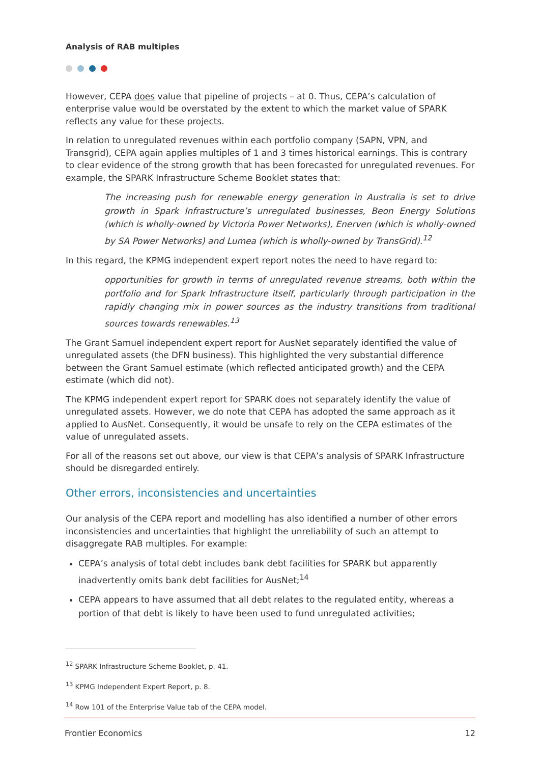Analysis of RAB multiples
However, CEPA does value that pipeline of projects – at 0. Thus, CEPA’s calculation of enterprise value would be overstated by the extent to which the market value of SPARK reflects any value for these projects.
In relation to unregulated revenues within each portfolio company (SAPN, VPN, and Transgrid), CEPA again applies multiples of 1 and 3 times historical earnings. This is contrary to clear evidence of the strong growth that has been forecasted for unregulated revenues. For example, the SPARK Infrastructure Scheme Booklet states that:
The increasing push for renewable energy generation in Australia is set to drive growth in Spark Infrastructure’s unregulated businesses, Beon Energy Solutions (which is wholly-owned by Victoria Power Networks), Enerven (which is wholly-owned by SA Power Networks) and Lumea (which is wholly-owned by TransGrid).<sup>12</sup>
In this regard, the KPMG independent expert report notes the need to have regard to:
opportunities for growth in terms of unregulated revenue streams, both within the portfolio and for Spark Infrastructure itself, particularly through participation in the rapidly changing mix in power sources as the industry transitions from traditional sources towards renewables.<sup>13</sup>
The Grant Samuel independent expert report for AusNet separately identified the value of unregulated assets (the DFN business). This highlighted the very substantial difference between the Grant Samuel estimate (which reflected anticipated growth) and the CEPA estimate (which did not).
The KPMG independent expert report for SPARK does not separately identify the value of unregulated assets. However, we do note that CEPA has adopted the same approach as it applied to AusNet. Consequently, it would be unsafe to rely on the CEPA estimates of the value of unregulated assets.
For all of the reasons set out above, our view is that CEPA’s analysis of SPARK Infrastructure should be disregarded entirely.
Other errors, inconsistencies and uncertainties
Our analysis of the CEPA report and modelling has also identified a number of other errors inconsistencies and uncertainties that highlight the unreliability of such an attempt to disaggregate RAB multiples. For example:
CEPA’s analysis of total debt includes bank debt facilities for SPARK but apparently inadvertently omits bank debt facilities for AusNet;<sup>14</sup>
CEPA appears to have assumed that all debt relates to the regulated entity, whereas a portion of that debt is likely to have been used to fund unregulated activities;
<sup>12</sup> SPARK Infrastructure Scheme Booklet, p. 41.
<sup>13</sup> KPMG Independent Expert Report, p. 8.
<sup>14</sup> Row 101 of the Enterprise Value tab of the CEPA model.
Frontier Economics 12